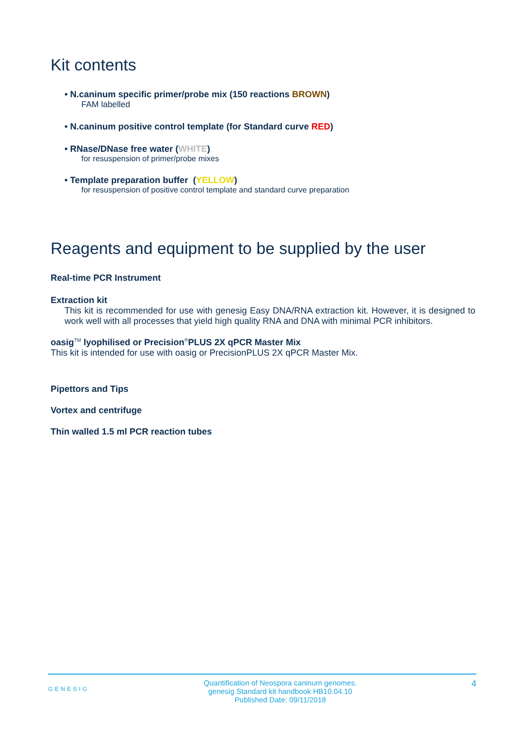Kit contents
• N.caninum specific primer/probe mix (150 reactions BROWN)
FAM labelled
• N.caninum positive control template (for Standard curve RED)
• RNase/DNase free water (WHITE)
for resuspension of primer/probe mixes
• Template preparation buffer (YELLOW)
for resuspension of positive control template and standard curve preparation
Reagents and equipment to be supplied by the user
Real-time PCR Instrument
Extraction kit
This kit is recommended for use with genesig Easy DNA/RNA extraction kit. However, it is designed to work well with all processes that yield high quality RNA and DNA with minimal PCR inhibitors.
oasig<sup>TM</sup> lyophilised or Precision<sup>®</sup>PLUS 2X qPCR Master Mix
This kit is intended for use with oasig or PrecisionPLUS 2X qPCR Master Mix.
Pipettors and Tips
Vortex and centrifuge
Thin walled 1.5 ml PCR reaction tubes
GENESIG Quantification of Neospora caninum genomes.
genesig Standard kit handbook HB10.04.10
Published Date: 09/11/2018 4